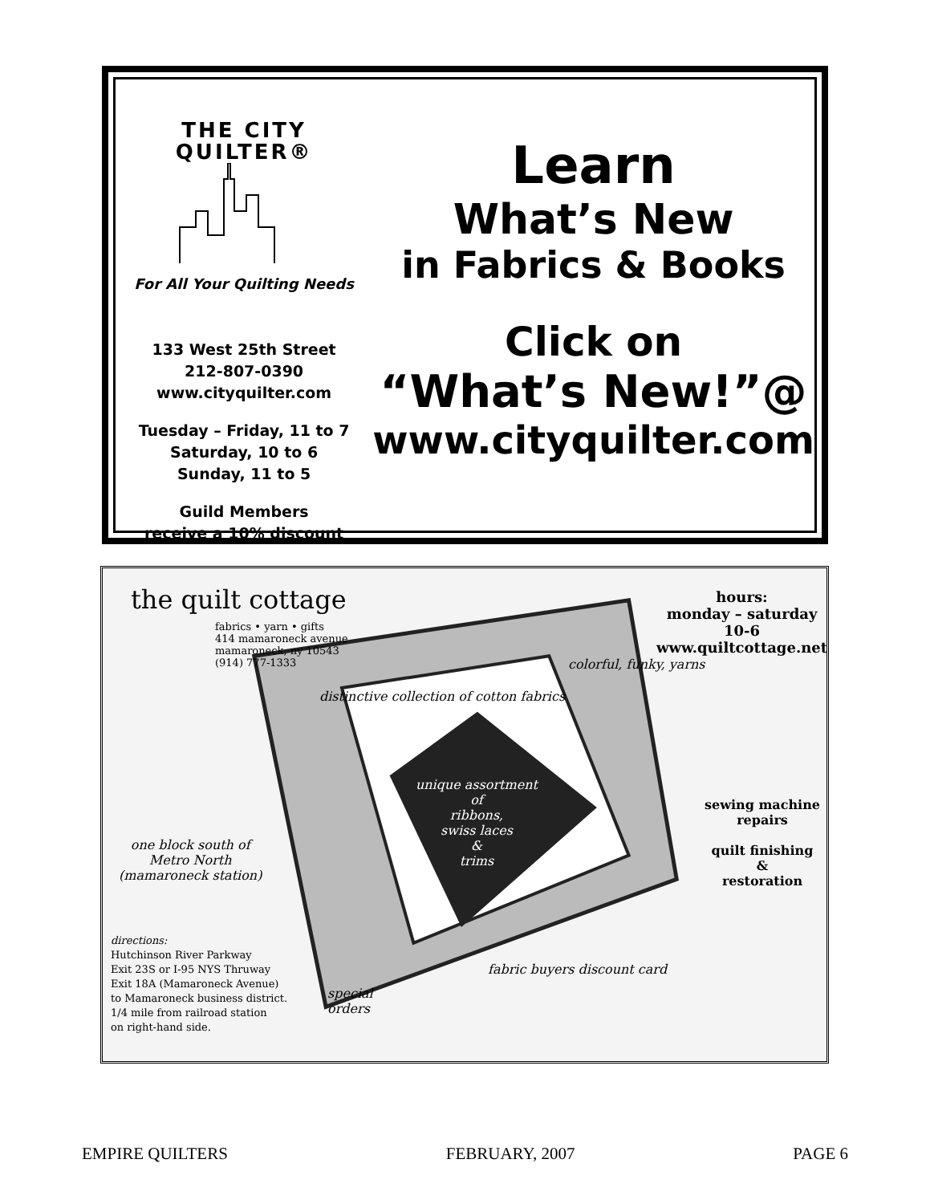THE CITY QUILTER®
For All Your Quilting Needs
133 West 25th Street
212-807-0390
www.cityquilter.com
Tuesday – Friday, 11 to 7
Saturday, 10 to 6
Sunday, 11 to 5
Guild Members
receive a 10% discount
Learn
What’s New
in Fabrics & Books
Click on
“What’s New!”@
www.cityquilter.com
the quilt cottage
fabrics • yarn • gifts
414 mamaroneck avenue
mamaroneck, ny 10543
(914) 777-1333
distinctive collection of cotton fabrics
colorful, funky, yarns
hours:
monday – saturday
10-6
www.quiltcottage.net
unique assortment
of
ribbons,
swiss laces
&
trims
sewing machine
repairs
quilt finishing
&
restoration
one block south of
Metro North
(mamaroneck station)
directions:
Hutchinson River Parkway
Exit 23S or I-95 NYS Thruway
Exit 18A (Mamaroneck Avenue)
to Mamaroneck business district.
1/4 mile from railroad station
on right-hand side.
special
orders
fabric buyers discount card
EMPIRE QUILTERS FEBRUARY, 2007 PAGE 6